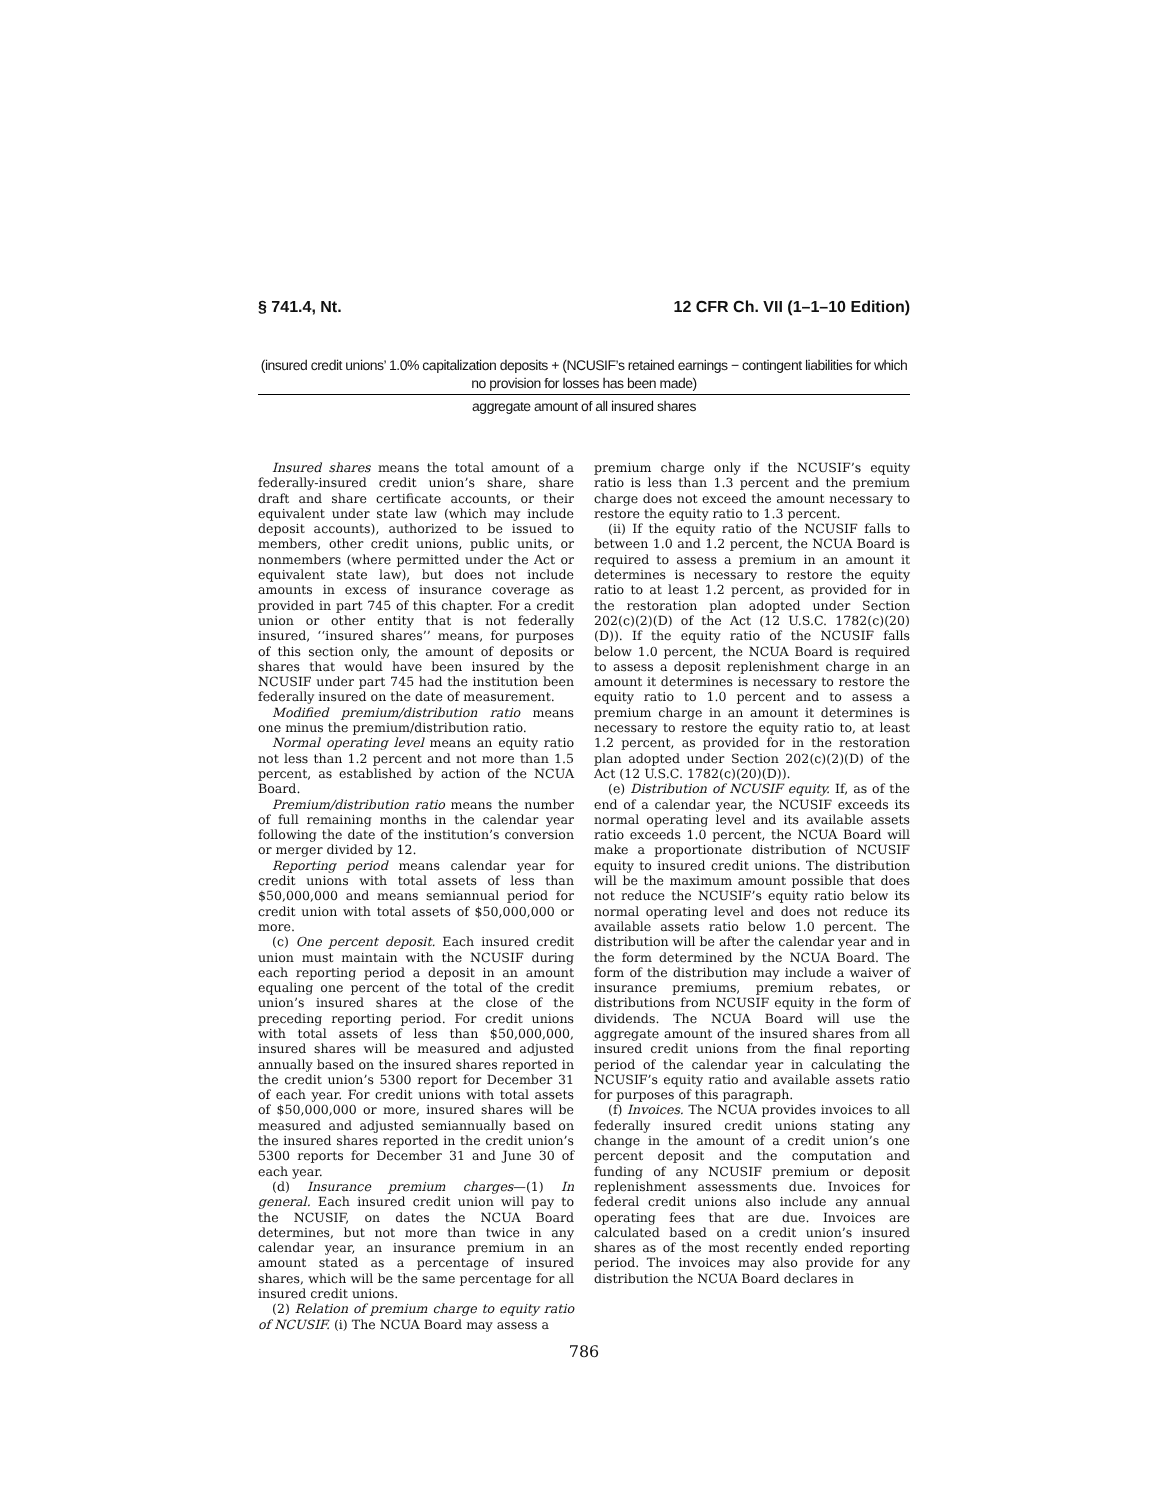§ 741.4, Nt. 12 CFR Ch. VII (1–1–10 Edition)
(insured credit unions’ 1.0% capitalization deposits + (NCUSIF’s retained earnings − contingent liabilities for which no provision for losses has been made)
aggregate amount of all insured shares
Insured shares means the total amount of a federally-insured credit union’s share, share draft and share certificate accounts, or their equivalent under state law (which may include deposit accounts), authorized to be issued to members, other credit unions, public units, or nonmembers (where permitted under the Act or equivalent state law), but does not include amounts in excess of insurance coverage as provided in part 745 of this chapter. For a credit union or other entity that is not federally insured, ‘‘insured shares’’ means, for purposes of this section only, the amount of deposits or shares that would have been insured by the NCUSIF under part 745 had the institution been federally insured on the date of measurement.
Modified premium/distribution ratio means one minus the premium/distribution ratio.
Normal operating level means an equity ratio not less than 1.2 percent and not more than 1.5 percent, as established by action of the NCUA Board.
Premium/distribution ratio means the number of full remaining months in the calendar year following the date of the institution’s conversion or merger divided by 12.
Reporting period means calendar year for credit unions with total assets of less than $50,000,000 and means semiannual period for credit union with total assets of $50,000,000 or more.
(c) One percent deposit. Each insured credit union must maintain with the NCUSIF during each reporting period a deposit in an amount equaling one percent of the total of the credit union’s insured shares at the close of the preceding reporting period. For credit unions with total assets of less than $50,000,000, insured shares will be measured and adjusted annually based on the insured shares reported in the credit union’s 5300 report for December 31 of each year. For credit unions with total assets of $50,000,000 or more, insured shares will be measured and adjusted semiannually based on the insured shares reported in the credit union’s 5300 reports for December 31 and June 30 of each year.
(d) Insurance premium charges—(1) In general. Each insured credit union will pay to the NCUSIF, on dates the NCUA Board determines, but not more than twice in any calendar year, an insurance premium in an amount stated as a percentage of insured shares, which will be the same percentage for all insured credit unions.
(2) Relation of premium charge to equity ratio of NCUSIF. (i) The NCUA Board may assess a
premium charge only if the NCUSIF’s equity ratio is less than 1.3 percent and the premium charge does not exceed the amount necessary to restore the equity ratio to 1.3 percent.
(ii) If the equity ratio of the NCUSIF falls to between 1.0 and 1.2 percent, the NCUA Board is required to assess a premium in an amount it determines is necessary to restore the equity ratio to at least 1.2 percent, as provided for in the restoration plan adopted under Section 202(c)(2)(D) of the Act (12 U.S.C. 1782(c)(20)(D)). If the equity ratio of the NCUSIF falls below 1.0 percent, the NCUA Board is required to assess a deposit replenishment charge in an amount it determines is necessary to restore the equity ratio to 1.0 percent and to assess a premium charge in an amount it determines is necessary to restore the equity ratio to, at least 1.2 percent, as provided for in the restoration plan adopted under Section 202(c)(2)(D) of the Act (12 U.S.C. 1782(c)(20)(D)).
(e) Distribution of NCUSIF equity. If, as of the end of a calendar year, the NCUSIF exceeds its normal operating level and its available assets ratio exceeds 1.0 percent, the NCUA Board will make a proportionate distribution of NCUSIF equity to insured credit unions. The distribution will be the maximum amount possible that does not reduce the NCUSIF’s equity ratio below its normal operating level and does not reduce its available assets ratio below 1.0 percent. The distribution will be after the calendar year and in the form determined by the NCUA Board. The form of the distribution may include a waiver of insurance premiums, premium rebates, or distributions from NCUSIF equity in the form of dividends. The NCUA Board will use the aggregate amount of the insured shares from all insured credit unions from the final reporting period of the calendar year in calculating the NCUSIF’s equity ratio and available assets ratio for purposes of this paragraph.
(f) Invoices. The NCUA provides invoices to all federally insured credit unions stating any change in the amount of a credit union’s one percent deposit and the computation and funding of any NCUSIF premium or deposit replenishment assessments due. Invoices for federal credit unions also include any annual operating fees that are due. Invoices are calculated based on a credit union’s insured shares as of the most recently ended reporting period. The invoices may also provide for any distribution the NCUA Board declares in
786